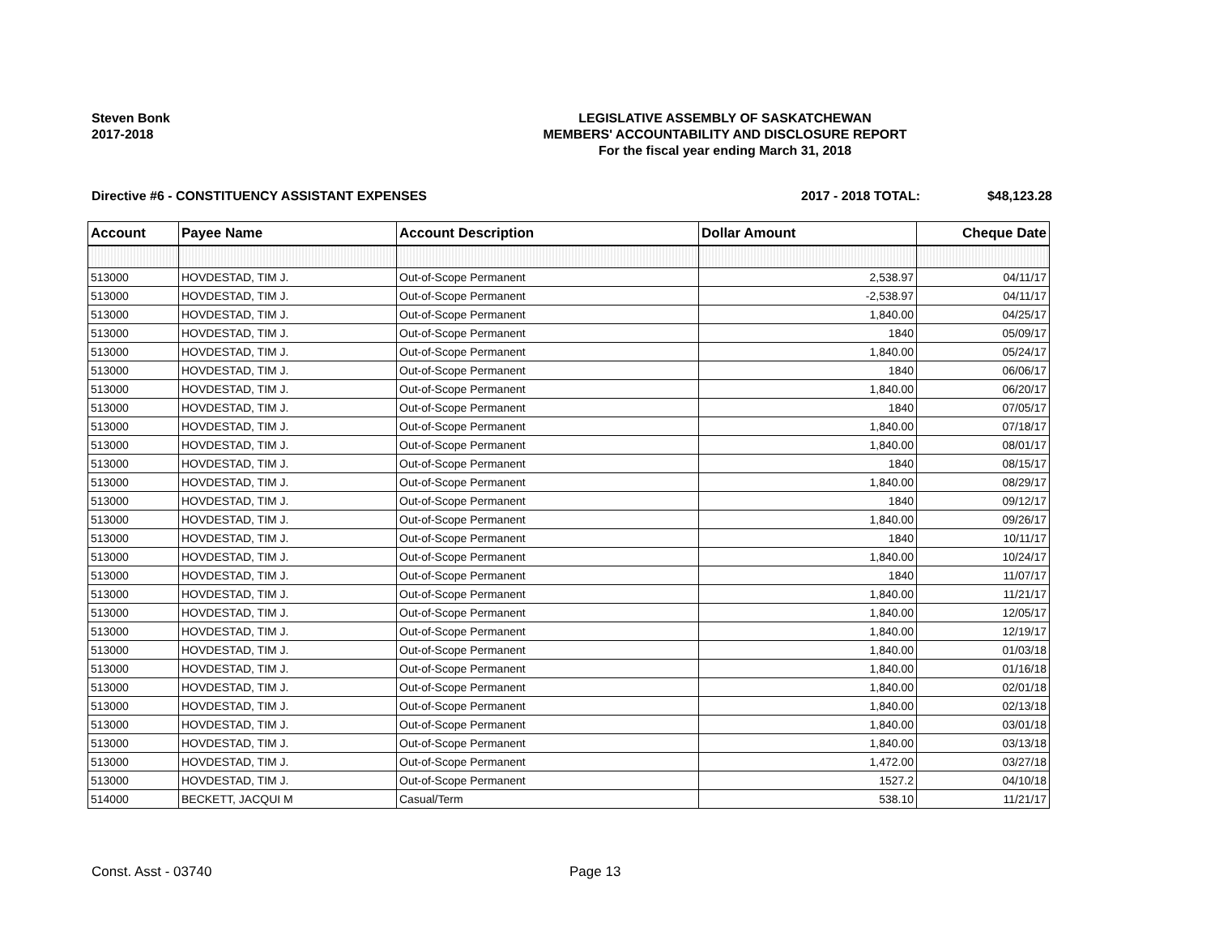Steven Bonk
2017-2018
LEGISLATIVE ASSEMBLY OF SASKATCHEWAN
MEMBERS' ACCOUNTABILITY AND DISCLOSURE REPORT
For the fiscal year ending March 31, 2018
Directive #6 - CONSTITUENCY ASSISTANT EXPENSES 2017 - 2018 TOTAL: $48,123.28
| Account | Payee Name | Account Description | Dollar Amount | Cheque Date |
| --- | --- | --- | --- | --- |
| 513000 | HOVDESTAD, TIM J. | Out-of-Scope Permanent | 2,538.97 | 04/11/17 |
| 513000 | HOVDESTAD, TIM J. | Out-of-Scope Permanent | -2,538.97 | 04/11/17 |
| 513000 | HOVDESTAD, TIM J. | Out-of-Scope Permanent | 1,840.00 | 04/25/17 |
| 513000 | HOVDESTAD, TIM J. | Out-of-Scope Permanent | 1840 | 05/09/17 |
| 513000 | HOVDESTAD, TIM J. | Out-of-Scope Permanent | 1,840.00 | 05/24/17 |
| 513000 | HOVDESTAD, TIM J. | Out-of-Scope Permanent | 1840 | 06/06/17 |
| 513000 | HOVDESTAD, TIM J. | Out-of-Scope Permanent | 1,840.00 | 06/20/17 |
| 513000 | HOVDESTAD, TIM J. | Out-of-Scope Permanent | 1840 | 07/05/17 |
| 513000 | HOVDESTAD, TIM J. | Out-of-Scope Permanent | 1,840.00 | 07/18/17 |
| 513000 | HOVDESTAD, TIM J. | Out-of-Scope Permanent | 1,840.00 | 08/01/17 |
| 513000 | HOVDESTAD, TIM J. | Out-of-Scope Permanent | 1840 | 08/15/17 |
| 513000 | HOVDESTAD, TIM J. | Out-of-Scope Permanent | 1,840.00 | 08/29/17 |
| 513000 | HOVDESTAD, TIM J. | Out-of-Scope Permanent | 1840 | 09/12/17 |
| 513000 | HOVDESTAD, TIM J. | Out-of-Scope Permanent | 1,840.00 | 09/26/17 |
| 513000 | HOVDESTAD, TIM J. | Out-of-Scope Permanent | 1840 | 10/11/17 |
| 513000 | HOVDESTAD, TIM J. | Out-of-Scope Permanent | 1,840.00 | 10/24/17 |
| 513000 | HOVDESTAD, TIM J. | Out-of-Scope Permanent | 1840 | 11/07/17 |
| 513000 | HOVDESTAD, TIM J. | Out-of-Scope Permanent | 1,840.00 | 11/21/17 |
| 513000 | HOVDESTAD, TIM J. | Out-of-Scope Permanent | 1,840.00 | 12/05/17 |
| 513000 | HOVDESTAD, TIM J. | Out-of-Scope Permanent | 1,840.00 | 12/19/17 |
| 513000 | HOVDESTAD, TIM J. | Out-of-Scope Permanent | 1,840.00 | 01/03/18 |
| 513000 | HOVDESTAD, TIM J. | Out-of-Scope Permanent | 1,840.00 | 01/16/18 |
| 513000 | HOVDESTAD, TIM J. | Out-of-Scope Permanent | 1,840.00 | 02/01/18 |
| 513000 | HOVDESTAD, TIM J. | Out-of-Scope Permanent | 1,840.00 | 02/13/18 |
| 513000 | HOVDESTAD, TIM J. | Out-of-Scope Permanent | 1,840.00 | 03/01/18 |
| 513000 | HOVDESTAD, TIM J. | Out-of-Scope Permanent | 1,840.00 | 03/13/18 |
| 513000 | HOVDESTAD, TIM J. | Out-of-Scope Permanent | 1,472.00 | 03/27/18 |
| 513000 | HOVDESTAD, TIM J. | Out-of-Scope Permanent | 1527.2 | 04/10/18 |
| 514000 | BECKETT, JACQUI M | Casual/Term | 538.10 | 11/21/17 |
Const. Asst - 03740 Page 13